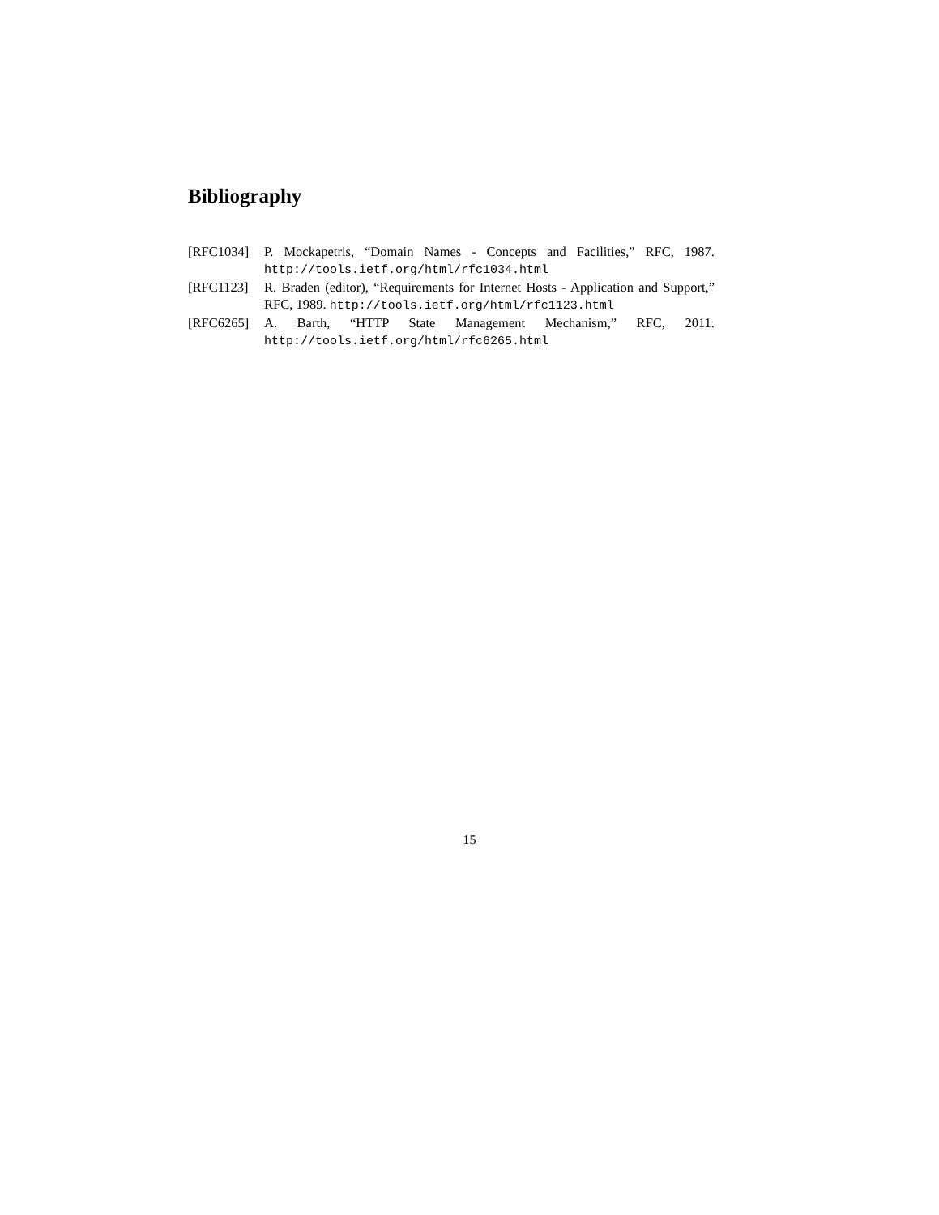Bibliography
[RFC1034] P. Mockapetris, “Domain Names - Concepts and Facilities,” RFC, 1987. http://tools.ietf.org/html/rfc1034.html
[RFC1123] R. Braden (editor), “Requirements for Internet Hosts - Application and Support,” RFC, 1989. http://tools.ietf.org/html/rfc1123.html
[RFC6265] A. Barth, “HTTP State Management Mechanism,” RFC, 2011. http://tools.ietf.org/html/rfc6265.html
15